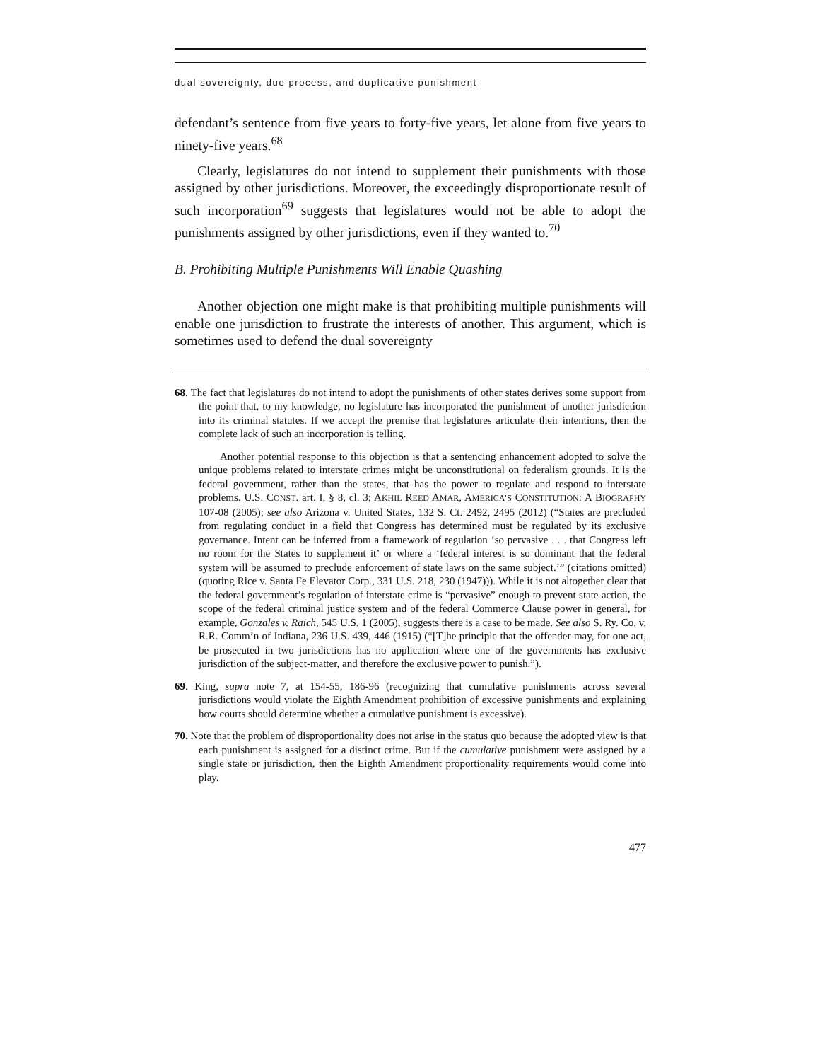dual sovereignty, due process, and duplicative punishment
defendant’s sentence from five years to forty-five years, let alone from five years to ninety-five years.<sup>68</sup>
Clearly, legislatures do not intend to supplement their punishments with those assigned by other jurisdictions. Moreover, the exceedingly disproportionate result of such incorporation<sup>69</sup> suggests that legislatures would not be able to adopt the punishments assigned by other jurisdictions, even if they wanted to.<sup>70</sup>
B. Prohibiting Multiple Punishments Will Enable Quashing
Another objection one might make is that prohibiting multiple punishments will enable one jurisdiction to frustrate the interests of another. This argument, which is sometimes used to defend the dual sovereignty
68. The fact that legislatures do not intend to adopt the punishments of other states derives some support from the point that, to my knowledge, no legislature has incorporated the punishment of another jurisdiction into its criminal statutes. If we accept the premise that legislatures articulate their intentions, then the complete lack of such an incorporation is telling.
Another potential response to this objection is that a sentencing enhancement adopted to solve the unique problems related to interstate crimes might be unconstitutional on federalism grounds. It is the federal government, rather than the states, that has the power to regulate and respond to interstate problems. U.S. CONST. art. I, § 8, cl. 3; AKHIL REED AMAR, AMERICA’S CONSTITUTION: A BIOGRAPHY 107-08 (2005); see also Arizona v. United States, 132 S. Ct. 2492, 2495 (2012) (“States are precluded from regulating conduct in a field that Congress has determined must be regulated by its exclusive governance. Intent can be inferred from a framework of regulation ‘so pervasive . . . that Congress left no room for the States to supplement it’ or where a ‘federal interest is so dominant that the federal system will be assumed to preclude enforcement of state laws on the same subject.’” (citations omitted) (quoting Rice v. Santa Fe Elevator Corp., 331 U.S. 218, 230 (1947))). While it is not altogether clear that the federal government’s regulation of interstate crime is “pervasive” enough to prevent state action, the scope of the federal criminal justice system and of the federal Commerce Clause power in general, for example, Gonzales v. Raich, 545 U.S. 1 (2005), suggests there is a case to be made. See also S. Ry. Co. v. R.R. Comm’n of Indiana, 236 U.S. 439, 446 (1915) (“[T]he principle that the offender may, for one act, be prosecuted in two jurisdictions has no application where one of the governments has exclusive jurisdiction of the subject-matter, and therefore the exclusive power to punish.”).
69. King, supra note 7, at 154-55, 186-96 (recognizing that cumulative punishments across several jurisdictions would violate the Eighth Amendment prohibition of excessive punishments and explaining how courts should determine whether a cumulative punishment is excessive).
70. Note that the problem of disproportionality does not arise in the status quo because the adopted view is that each punishment is assigned for a distinct crime. But if the cumulative punishment were assigned by a single state or jurisdiction, then the Eighth Amendment proportionality requirements would come into play.
477